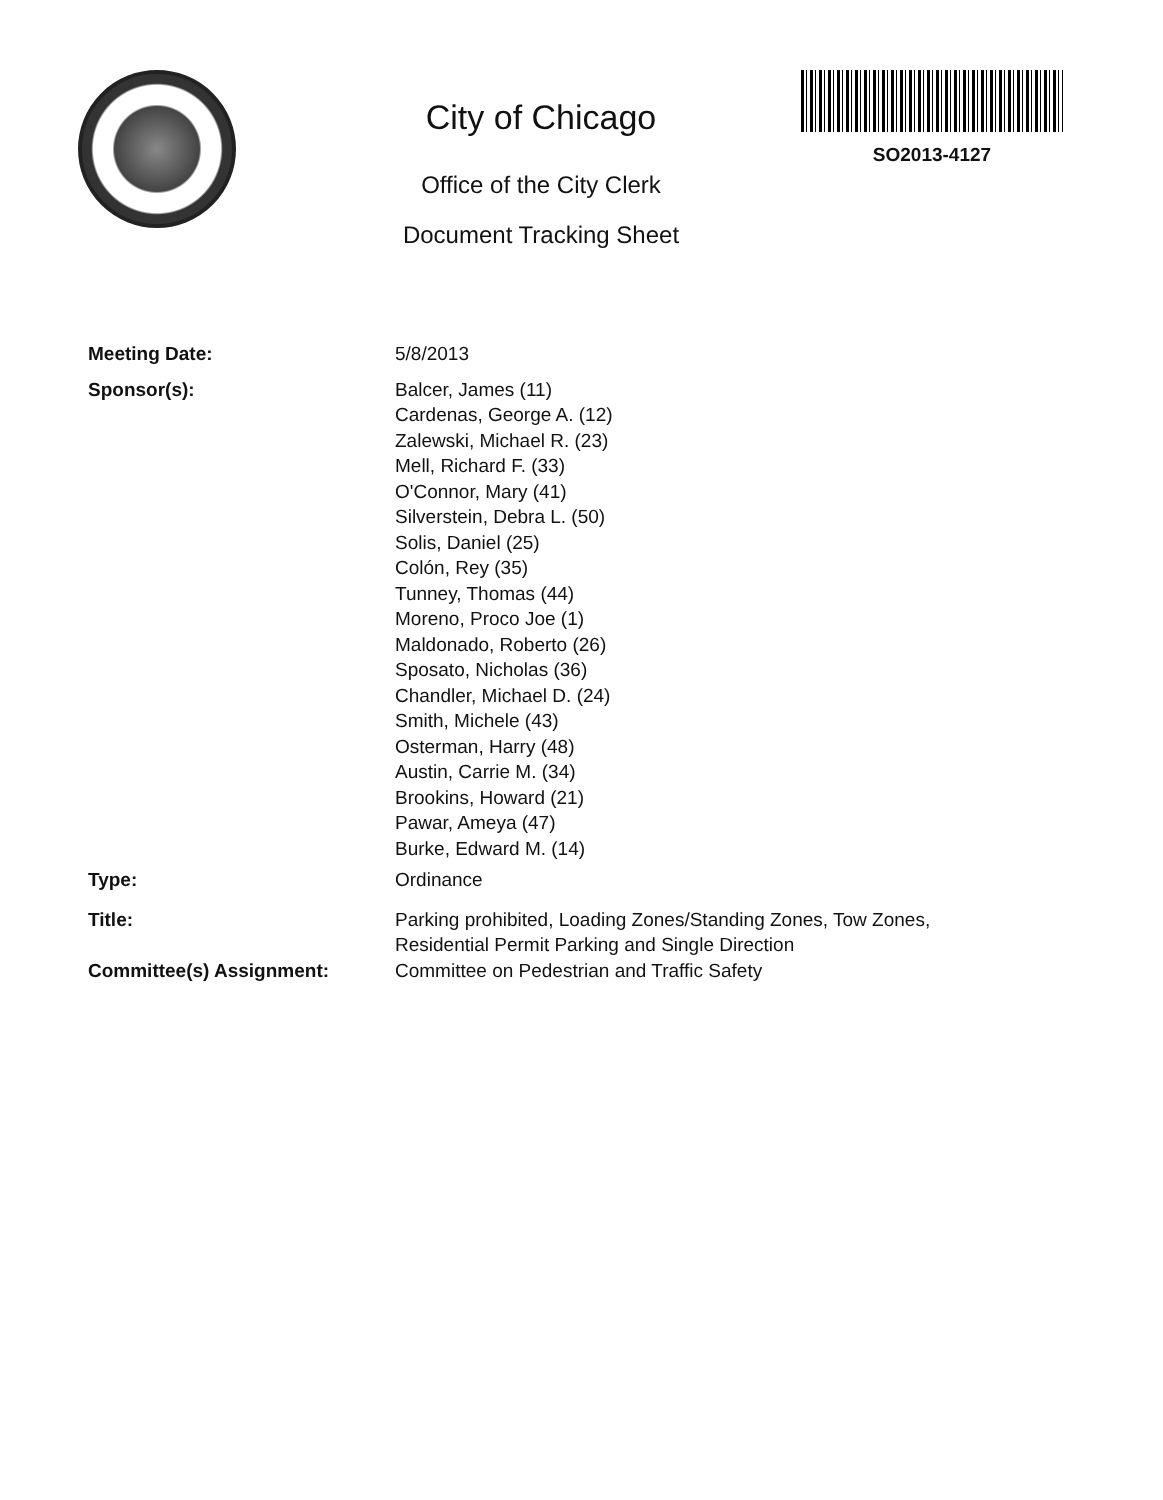City of Chicago
Office of the City Clerk
Document Tracking Sheet
SO2013-4127
Meeting Date: 5/8/2013
Sponsor(s): Balcer, James (11)
Cardenas, George A. (12)
Zalewski, Michael R. (23)
Mell, Richard F. (33)
O'Connor, Mary (41)
Silverstein, Debra L. (50)
Solis, Daniel (25)
Colón, Rey (35)
Tunney, Thomas (44)
Moreno, Proco Joe (1)
Maldonado, Roberto (26)
Sposato, Nicholas (36)
Chandler, Michael D. (24)
Smith, Michele (43)
Osterman, Harry (48)
Austin, Carrie M. (34)
Brookins, Howard (21)
Pawar, Ameya (47)
Burke, Edward M. (14)
Type: Ordinance
Title: Parking prohibited, Loading Zones/Standing Zones, Tow Zones, Residential Permit Parking and Single Direction
Committee(s) Assignment: Committee on Pedestrian and Traffic Safety